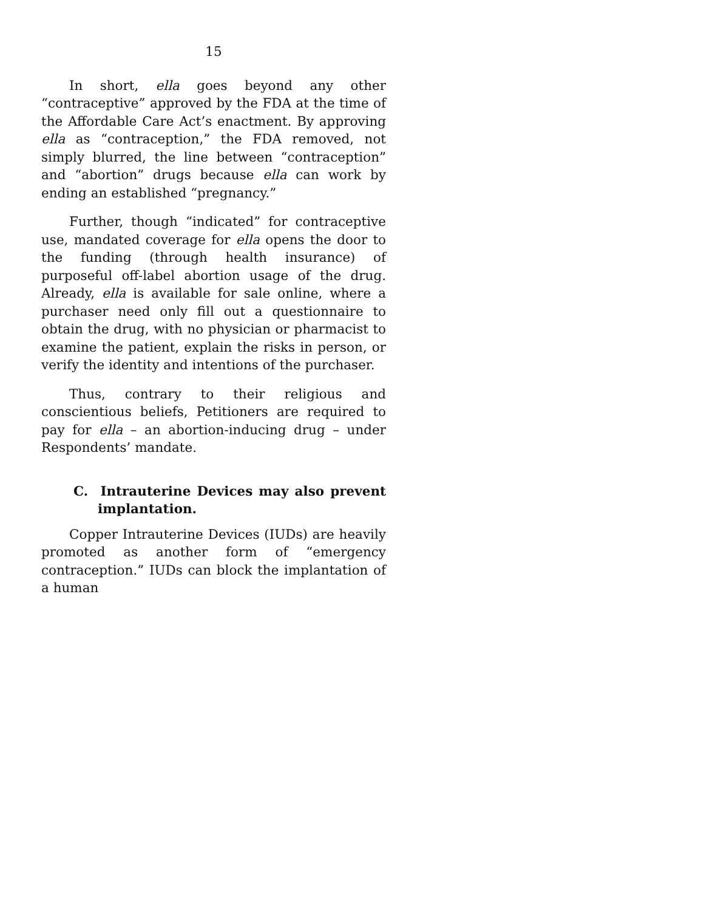15
In short, ella goes beyond any other “contraceptive” approved by the FDA at the time of the Affordable Care Act’s enactment. By approving ella as “contraception,” the FDA removed, not simply blurred, the line between “contraception” and “abortion” drugs because ella can work by ending an established “pregnancy.”
Further, though “indicated” for contraceptive use, mandated coverage for ella opens the door to the funding (through health insurance) of purposeful off-label abortion usage of the drug. Already, ella is available for sale online, where a purchaser need only fill out a questionnaire to obtain the drug, with no physician or pharmacist to examine the patient, explain the risks in person, or verify the identity and intentions of the purchaser.
Thus, contrary to their religious and conscientious beliefs, Petitioners are required to pay for ella – an abortion-inducing drug – under Respondents’ mandate.
C. Intrauterine Devices may also prevent implantation.
Copper Intrauterine Devices (IUDs) are heavily promoted as another form of “emergency contraception.” IUDs can block the implantation of a human